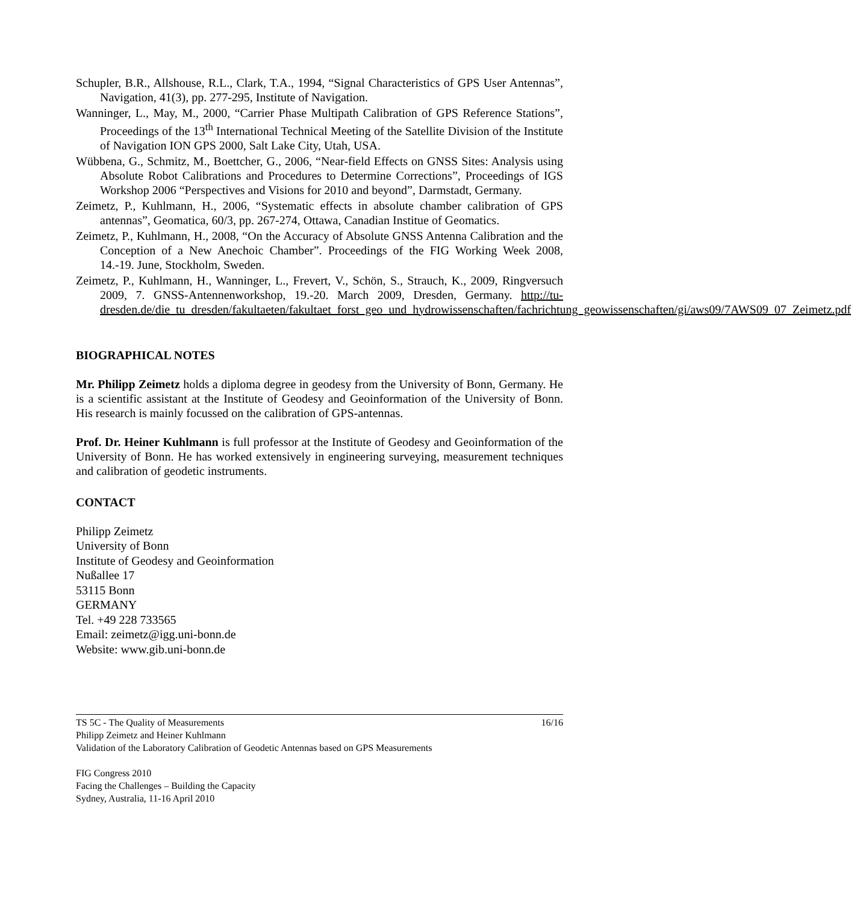Schupler, B.R., Allshouse, R.L., Clark, T.A., 1994, “Signal Characteristics of GPS User Antennas”, Navigation, 41(3), pp. 277-295, Institute of Navigation.
Wanninger, L., May, M., 2000, “Carrier Phase Multipath Calibration of GPS Reference Stations”, Proceedings of the 13<sup>th</sup> International Technical Meeting of the Satellite Division of the Institute of Navigation ION GPS 2000, Salt Lake City, Utah, USA.
Wübbena, G., Schmitz, M., Boettcher, G., 2006, “Near-field Effects on GNSS Sites: Analysis using Absolute Robot Calibrations and Procedures to Determine Corrections”, Proceedings of IGS Workshop 2006 “Perspectives and Visions for 2010 and beyond”, Darmstadt, Germany.
Zeimetz, P., Kuhlmann, H., 2006, “Systematic effects in absolute chamber calibration of GPS antennas”, Geomatica, 60/3, pp. 267-274, Ottawa, Canadian Institue of Geomatics.
Zeimetz, P., Kuhlmann, H., 2008, “On the Accuracy of Absolute GNSS Antenna Calibration and the Conception of a New Anechoic Chamber”. Proceedings of the FIG Working Week 2008, 14.-19. June, Stockholm, Sweden.
Zeimetz, P., Kuhlmann, H., Wanninger, L., Frevert, V., Schön, S., Strauch, K., 2009, Ringversuch 2009, 7. GNSS-Antennenworkshop, 19.-20. March 2009, Dresden, Germany. http://tu-dresden.de/die_tu_dresden/fakultaeten/fakultaet_forst_geo_und_hydrowissenschaften/fachrichtung_geowissenschaften/gi/aws09/7AWS09_07_Zeimetz.pdf
BIOGRAPHICAL NOTES
Mr. Philipp Zeimetz holds a diploma degree in geodesy from the University of Bonn, Germany. He is a scientific assistant at the Institute of Geodesy and Geoinformation of the University of Bonn. His research is mainly focussed on the calibration of GPS-antennas.
Prof. Dr. Heiner Kuhlmann is full professor at the Institute of Geodesy and Geoinformation of the University of Bonn. He has worked extensively in engineering surveying, measurement techniques and calibration of geodetic instruments.
CONTACT
Philipp Zeimetz
University of Bonn
Institute of Geodesy and Geoinformation
Nußallee 17
53115 Bonn
GERMANY
Tel. +49 228 733565
Email: zeimetz@igg.uni-bonn.de
Website: www.gib.uni-bonn.de
TS 5C - The Quality of Measurements 16/16
Philipp Zeimetz and Heiner Kuhlmann
Validation of the Laboratory Calibration of Geodetic Antennas based on GPS Measurements
FIG Congress 2010
Facing the Challenges – Building the Capacity
Sydney, Australia, 11-16 April 2010